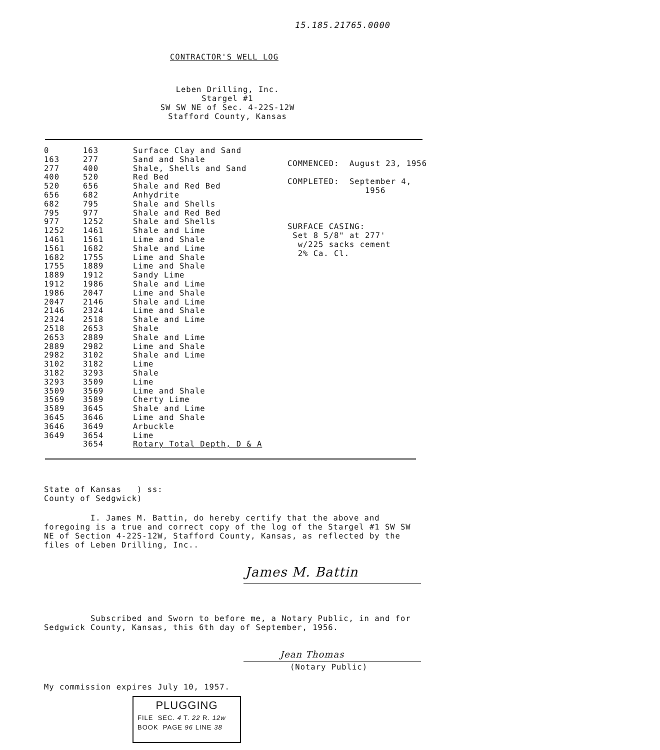15.185.21765.0000
CONTRACTOR'S WELL LOG
Leben Drilling, Inc.
Stargel #1
SW SW NE of Sec. 4-22S-12W
Stafford County, Kansas
| 0 | 163 | Surface Clay and Sand |
| 163 | 277 | Sand and Shale |
| 277 | 400 | Shale, Shells and Sand |
| 400 | 520 | Red Bed |
| 520 | 656 | Shale and Red Bed |
| 656 | 682 | Anhydrite |
| 682 | 795 | Shale and Shells |
| 795 | 977 | Shale and Red Bed |
| 977 | 1252 | Shale and Shells |
| 1252 | 1461 | Shale and Lime |
| 1461 | 1561 | Lime and Shale |
| 1561 | 1682 | Shale and Lime |
| 1682 | 1755 | Lime and Shale |
| 1755 | 1889 | Lime and Shale |
| 1889 | 1912 | Sandy Lime |
| 1912 | 1986 | Shale and Lime |
| 1986 | 2047 | Lime and Shale |
| 2047 | 2146 | Shale and Lime |
| 2146 | 2324 | Lime and Shale |
| 2324 | 2518 | Shale and Lime |
| 2518 | 2653 | Shale |
| 2653 | 2889 | Shale and Lime |
| 2889 | 2982 | Lime and Shale |
| 2982 | 3102 | Shale and Lime |
| 3102 | 3182 | Lime |
| 3182 | 3293 | Shale |
| 3293 | 3509 | Lime |
| 3509 | 3569 | Lime and Shale |
| 3569 | 3589 | Cherty Lime |
| 3589 | 3645 | Shale and Lime |
| 3645 | 3646 | Lime and Shale |
| 3646 | 3649 | Arbuckle |
| 3649 | 3654 | Lime |
| | 3654 | Rotary Total Depth, D & A |
COMMENCED: August 23, 1956
COMPLETED: September 4,
1956
SURFACE CASING:
Set 8 5/8" at 277'
w/225 sacks cement
2% Ca. Cl.
State of Kansas ) ss:
County of Sedgwick)
I. James M. Battin, do hereby certify that the above and foregoing is a true and correct copy of the log of the Stargel #1 SW SW NE of Section 4-22S-12W, Stafford County, Kansas, as reflected by the files of Leben Drilling, Inc..
James M. Battin
Subscribed and Sworn to before me, a Notary Public, in and for Sedgwick County, Kansas, this 6th day of September, 1956.
Jean Thomas
(Notary Public)
My commission expires July 10, 1957.
PLUGGING
FILE SEC. 4 T. 22 R. 12w
BOOK PAGE 96 LINE 38